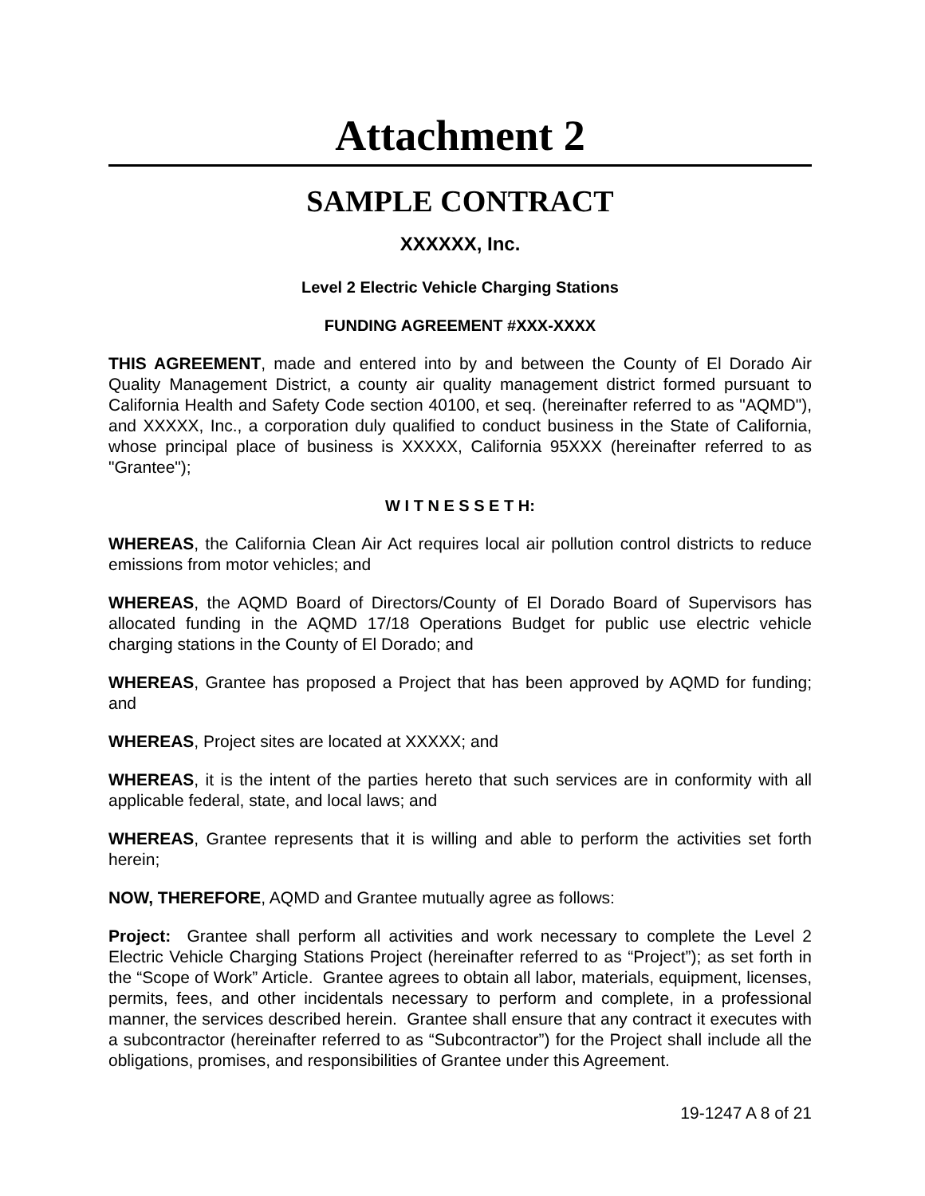Attachment 2
SAMPLE CONTRACT
XXXXXX, Inc.
Level 2 Electric Vehicle Charging Stations
FUNDING AGREEMENT #XXX-XXXX
THIS AGREEMENT, made and entered into by and between the County of El Dorado Air Quality Management District, a county air quality management district formed pursuant to California Health and Safety Code section 40100, et seq. (hereinafter referred to as "AQMD"), and XXXXX, Inc., a corporation duly qualified to conduct business in the State of California, whose principal place of business is XXXXX, California 95XXX (hereinafter referred to as "Grantee");
W I T N E S S E T H:
WHEREAS, the California Clean Air Act requires local air pollution control districts to reduce emissions from motor vehicles; and
WHEREAS, the AQMD Board of Directors/County of El Dorado Board of Supervisors has allocated funding in the AQMD 17/18 Operations Budget for public use electric vehicle charging stations in the County of El Dorado; and
WHEREAS, Grantee has proposed a Project that has been approved by AQMD for funding; and
WHEREAS, Project sites are located at XXXXX; and
WHEREAS, it is the intent of the parties hereto that such services are in conformity with all applicable federal, state, and local laws; and
WHEREAS, Grantee represents that it is willing and able to perform the activities set forth herein;
NOW, THEREFORE, AQMD and Grantee mutually agree as follows:
Project: Grantee shall perform all activities and work necessary to complete the Level 2 Electric Vehicle Charging Stations Project (hereinafter referred to as “Project”); as set forth in the “Scope of Work” Article. Grantee agrees to obtain all labor, materials, equipment, licenses, permits, fees, and other incidentals necessary to perform and complete, in a professional manner, the services described herein. Grantee shall ensure that any contract it executes with a subcontractor (hereinafter referred to as “Subcontractor”) for the Project shall include all the obligations, promises, and responsibilities of Grantee under this Agreement.
19-1247 A 8 of 21